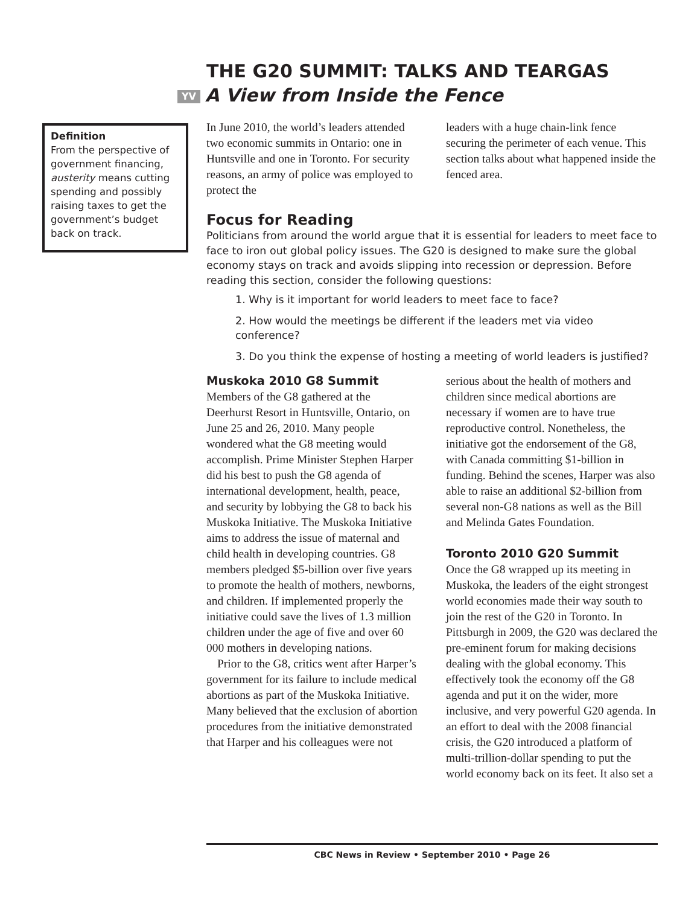THE G20 SUMMIT: TALKS AND TEARGAS
YV A View from Inside the Fence
Definition
From the perspective of government financing, austerity means cutting spending and possibly raising taxes to get the government’s budget back on track.
In June 2010, the world’s leaders attended two economic summits in Ontario: one in Huntsville and one in Toronto. For security reasons, an army of police was employed to protect the
leaders with a huge chain-link fence securing the perimeter of each venue. This section talks about what happened inside the fenced area.
Focus for Reading
Politicians from around the world argue that it is essential for leaders to meet face to face to iron out global policy issues. The G20 is designed to make sure the global economy stays on track and avoids slipping into recession or depression. Before reading this section, consider the following questions:
1. Why is it important for world leaders to meet face to face?
2. How would the meetings be different if the leaders met via video conference?
3. Do you think the expense of hosting a meeting of world leaders is justified?
Muskoka 2010 G8 Summit
Members of the G8 gathered at the Deerhurst Resort in Huntsville, Ontario, on June 25 and 26, 2010. Many people wondered what the G8 meeting would accomplish. Prime Minister Stephen Harper did his best to push the G8 agenda of international development, health, peace, and security by lobbying the G8 to back his Muskoka Initiative. The Muskoka Initiative aims to address the issue of maternal and child health in developing countries. G8 members pledged $5-billion over five years to promote the health of mothers, newborns, and children. If implemented properly the initiative could save the lives of 1.3 million children under the age of five and over 60 000 mothers in developing nations.
Prior to the G8, critics went after Harper’s government for its failure to include medical abortions as part of the Muskoka Initiative. Many believed that the exclusion of abortion procedures from the initiative demonstrated that Harper and his colleagues were not
serious about the health of mothers and children since medical abortions are necessary if women are to have true reproductive control. Nonetheless, the initiative got the endorsement of the G8, with Canada committing $1-billion in funding. Behind the scenes, Harper was also able to raise an additional $2-billion from several non-G8 nations as well as the Bill and Melinda Gates Foundation.
Toronto 2010 G20 Summit
Once the G8 wrapped up its meeting in Muskoka, the leaders of the eight strongest world economies made their way south to join the rest of the G20 in Toronto. In Pittsburgh in 2009, the G20 was declared the pre-eminent forum for making decisions dealing with the global economy. This effectively took the economy off the G8 agenda and put it on the wider, more inclusive, and very powerful G20 agenda. In an effort to deal with the 2008 financial crisis, the G20 introduced a platform of multi-trillion-dollar spending to put the world economy back on its feet. It also set a
CBC News in Review • September 2010 • Page 26